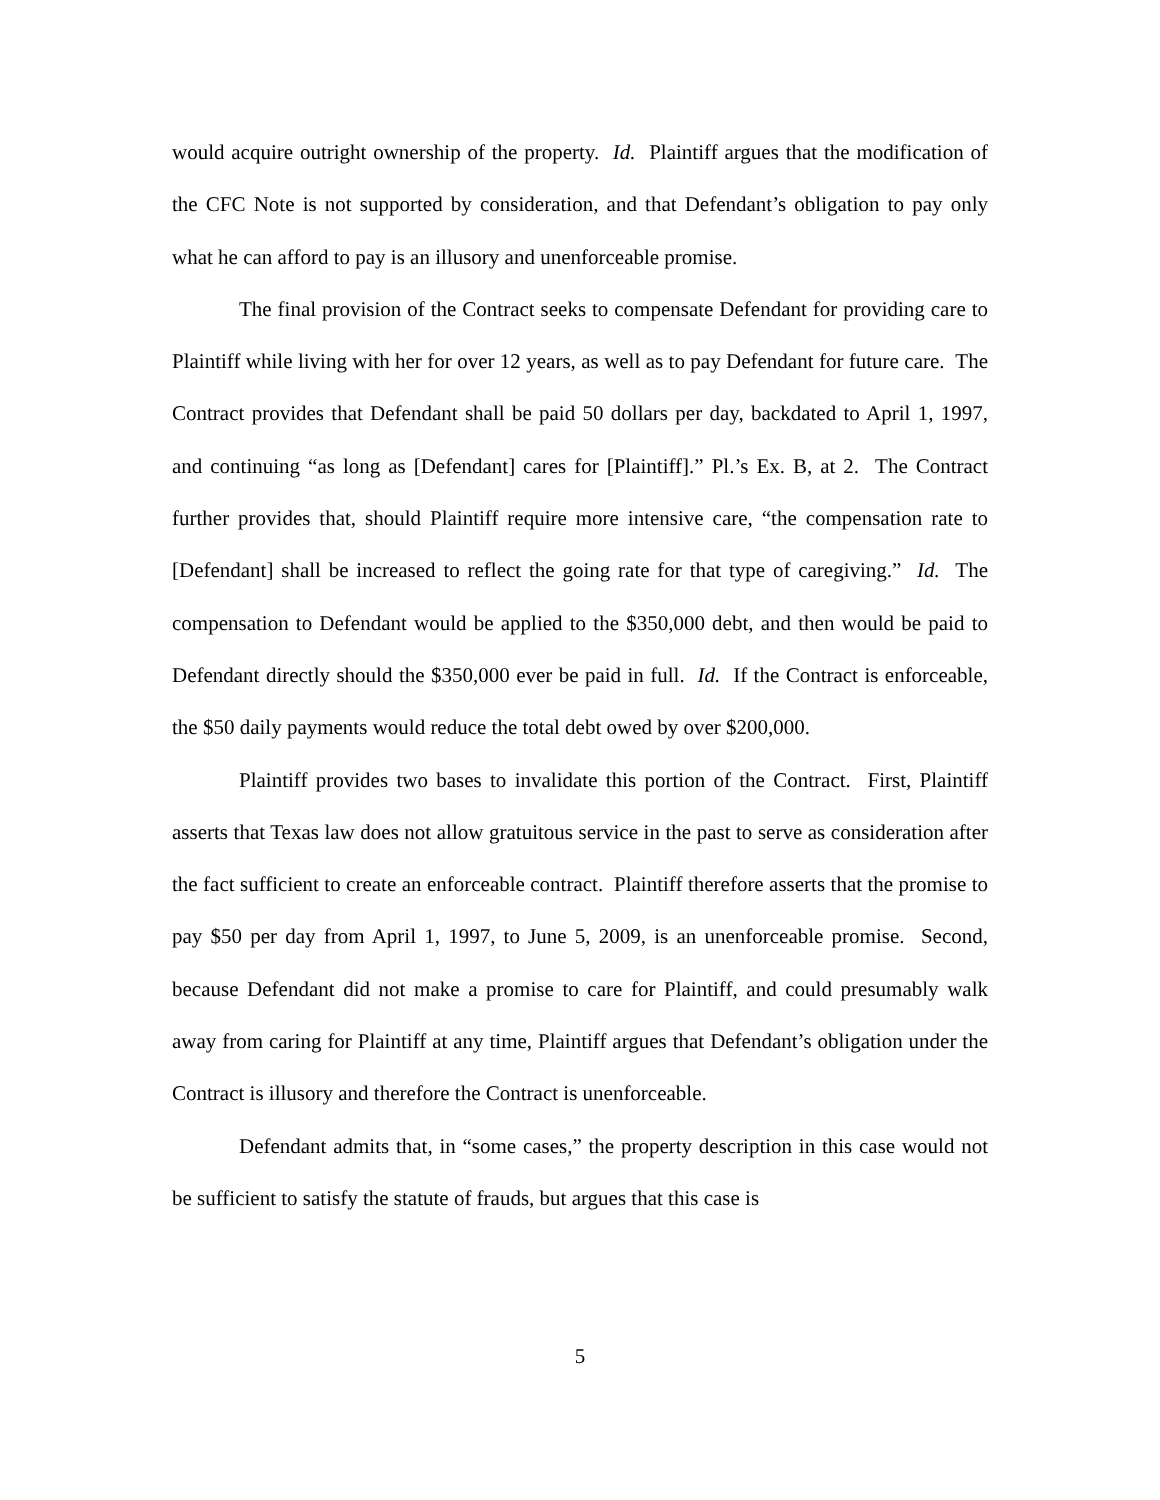would acquire outright ownership of the property. Id. Plaintiff argues that the modification of the CFC Note is not supported by consideration, and that Defendant’s obligation to pay only what he can afford to pay is an illusory and unenforceable promise.
The final provision of the Contract seeks to compensate Defendant for providing care to Plaintiff while living with her for over 12 years, as well as to pay Defendant for future care. The Contract provides that Defendant shall be paid 50 dollars per day, backdated to April 1, 1997, and continuing “as long as [Defendant] cares for [Plaintiff].” Pl.’s Ex. B, at 2. The Contract further provides that, should Plaintiff require more intensive care, “the compensation rate to [Defendant] shall be increased to reflect the going rate for that type of caregiving.” Id. The compensation to Defendant would be applied to the $350,000 debt, and then would be paid to Defendant directly should the $350,000 ever be paid in full. Id. If the Contract is enforceable, the $50 daily payments would reduce the total debt owed by over $200,000.
Plaintiff provides two bases to invalidate this portion of the Contract. First, Plaintiff asserts that Texas law does not allow gratuitous service in the past to serve as consideration after the fact sufficient to create an enforceable contract. Plaintiff therefore asserts that the promise to pay $50 per day from April 1, 1997, to June 5, 2009, is an unenforceable promise. Second, because Defendant did not make a promise to care for Plaintiff, and could presumably walk away from caring for Plaintiff at any time, Plaintiff argues that Defendant’s obligation under the Contract is illusory and therefore the Contract is unenforceable.
Defendant admits that, in “some cases,” the property description in this case would not be sufficient to satisfy the statute of frauds, but argues that this case is
5